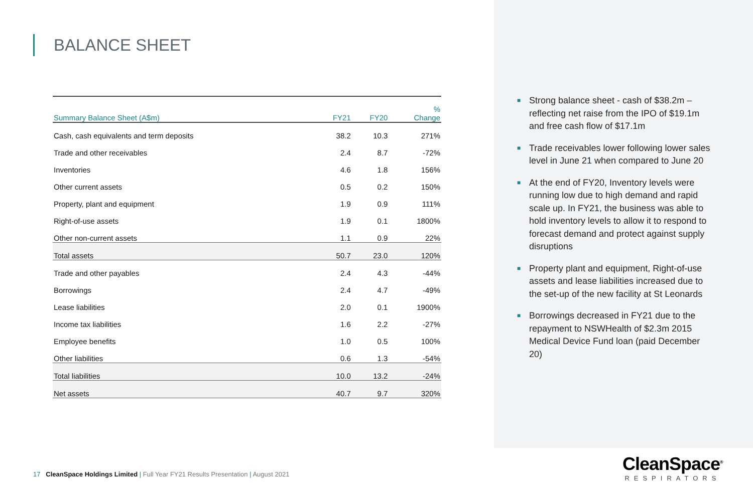BALANCE SHEET
| Summary Balance Sheet (A$m) | FY21 | FY20 | % Change |
| --- | --- | --- | --- |
| Cash, cash equivalents and term deposits | 38.2 | 10.3 | 271% |
| Trade and other receivables | 2.4 | 8.7 | -72% |
| Inventories | 4.6 | 1.8 | 156% |
| Other current assets | 0.5 | 0.2 | 150% |
| Property, plant and equipment | 1.9 | 0.9 | 111% |
| Right-of-use assets | 1.9 | 0.1 | 1800% |
| Other non-current assets | 1.1 | 0.9 | 22% |
| Total assets | 50.7 | 23.0 | 120% |
| Trade and other payables | 2.4 | 4.3 | -44% |
| Borrowings | 2.4 | 4.7 | -49% |
| Lease liabilities | 2.0 | 0.1 | 1900% |
| Income tax liabilities | 1.6 | 2.2 | -27% |
| Employee benefits | 1.0 | 0.5 | 100% |
| Other liabilities | 0.6 | 1.3 | -54% |
| Total liabilities | 10.0 | 13.2 | -24% |
| Net assets | 40.7 | 9.7 | 320% |
■ Strong balance sheet - cash of $38.2m – reflecting net raise from the IPO of $19.1m and free cash flow of $17.1m
■ Trade receivables lower following lower sales level in June 21 when compared to June 20
■ At the end of FY20, Inventory levels were running low due to high demand and rapid scale up. In FY21, the business was able to hold inventory levels to allow it to respond to forecast demand and protect against supply disruptions
■ Property plant and equipment, Right-of-use assets and lease liabilities increased due to the set-up of the new facility at St Leonards
■ Borrowings decreased in FY21 due to the repayment to NSWHealth of $2.3m 2015 Medical Device Fund loan (paid December 20)
17 CleanSpace Holdings Limited | Full Year FY21 Results Presentation | August 2021
CleanSpace<sup>®</sup>
RESPIRATORS